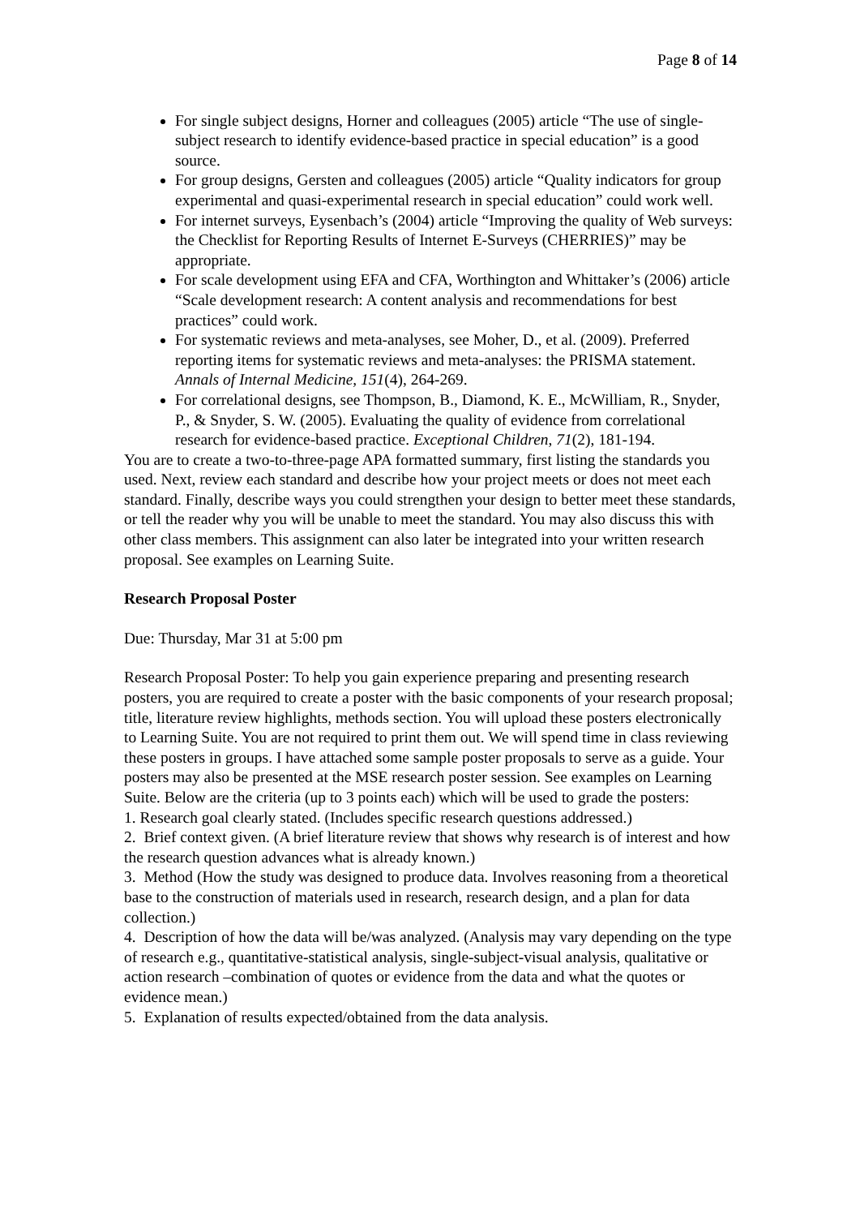Page 8 of 14
For single subject designs, Horner and colleagues (2005) article “The use of single-subject research to identify evidence-based practice in special education” is a good source.
For group designs, Gersten and colleagues (2005) article “Quality indicators for group experimental and quasi-experimental research in special education” could work well.
For internet surveys, Eysenbach’s (2004) article “Improving the quality of Web surveys: the Checklist for Reporting Results of Internet E-Surveys (CHERRIES)” may be appropriate.
For scale development using EFA and CFA, Worthington and Whittaker’s (2006) article “Scale development research: A content analysis and recommendations for best practices” could work.
For systematic reviews and meta-analyses, see Moher, D., et al. (2009). Preferred reporting items for systematic reviews and meta-analyses: the PRISMA statement. Annals of Internal Medicine, 151(4), 264-269.
For correlational designs, see Thompson, B., Diamond, K. E., McWilliam, R., Snyder, P., & Snyder, S. W. (2005). Evaluating the quality of evidence from correlational research for evidence-based practice. Exceptional Children, 71(2), 181-194.
You are to create a two-to-three-page APA formatted summary, first listing the standards you used. Next, review each standard and describe how your project meets or does not meet each standard. Finally, describe ways you could strengthen your design to better meet these standards, or tell the reader why you will be unable to meet the standard. You may also discuss this with other class members. This assignment can also later be integrated into your written research proposal. See examples on Learning Suite.
Research Proposal Poster
Due: Thursday, Mar 31 at 5:00 pm
Research Proposal Poster: To help you gain experience preparing and presenting research posters, you are required to create a poster with the basic components of your research proposal; title, literature review highlights, methods section. You will upload these posters electronically to Learning Suite. You are not required to print them out. We will spend time in class reviewing these posters in groups. I have attached some sample poster proposals to serve as a guide. Your posters may also be presented at the MSE research poster session. See examples on Learning Suite. Below are the criteria (up to 3 points each) which will be used to grade the posters:
1. Research goal clearly stated. (Includes specific research questions addressed.)
2. Brief context given. (A brief literature review that shows why research is of interest and how the research question advances what is already known.)
3. Method (How the study was designed to produce data. Involves reasoning from a theoretical base to the construction of materials used in research, research design, and a plan for data collection.)
4. Description of how the data will be/was analyzed. (Analysis may vary depending on the type of research e.g., quantitative-statistical analysis, single-subject-visual analysis, qualitative or action research –combination of quotes or evidence from the data and what the quotes or evidence mean.)
5. Explanation of results expected/obtained from the data analysis.